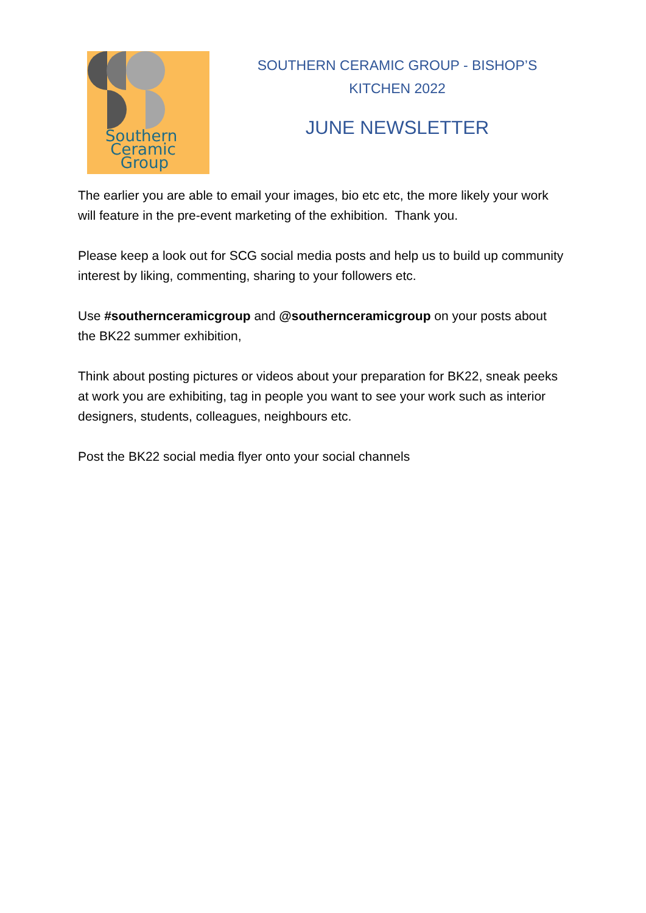Southern
Ceramic
Group
SOUTHERN CERAMIC GROUP - BISHOP’S KITCHEN 2022
JUNE NEWSLETTER
The earlier you are able to email your images, bio etc etc, the more likely your work will feature in the pre-event marketing of the exhibition. Thank you.
Please keep a look out for SCG social media posts and help us to build up community interest by liking, commenting, sharing to your followers etc.
Use #southernceramicgroup and @southernceramicgroup on your posts about the BK22 summer exhibition,
Think about posting pictures or videos about your preparation for BK22, sneak peeks at work you are exhibiting, tag in people you want to see your work such as interior designers, students, colleagues, neighbours etc.
Post the BK22 social media flyer onto your social channels